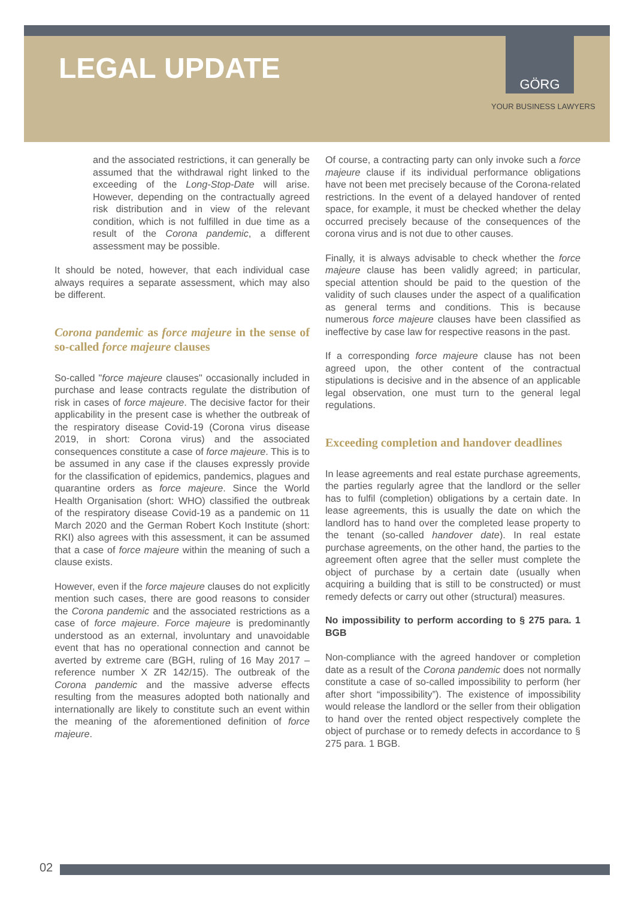LEGAL UPDATE
GÖRG
YOUR BUSINESS LAWYERS
and the associated restrictions, it can generally be assumed that the withdrawal right linked to the exceeding of the Long-Stop-Date will arise. However, depending on the contractually agreed risk distribution and in view of the relevant condition, which is not fulfilled in due time as a result of the Corona pandemic, a different assessment may be possible.
It should be noted, however, that each individual case always requires a separate assessment, which may also be different.
Corona pandemic as force majeure in the sense of so-called force majeure clauses
So-called "force majeure clauses" occasionally included in purchase and lease contracts regulate the distribution of risk in cases of force majeure. The decisive factor for their applicability in the present case is whether the outbreak of the respiratory disease Covid-19 (Corona virus disease 2019, in short: Corona virus) and the associated consequences constitute a case of force majeure. This is to be assumed in any case if the clauses expressly provide for the classification of epidemics, pandemics, plagues and quarantine orders as force majeure. Since the World Health Organisation (short: WHO) classified the outbreak of the respiratory disease Covid-19 as a pandemic on 11 March 2020 and the German Robert Koch Institute (short: RKI) also agrees with this assessment, it can be assumed that a case of force majeure within the meaning of such a clause exists.
However, even if the force majeure clauses do not explicitly mention such cases, there are good reasons to consider the Corona pandemic and the associated restrictions as a case of force majeure. Force majeure is predominantly understood as an external, involuntary and unavoidable event that has no operational connection and cannot be averted by extreme care (BGH, ruling of 16 May 2017 – reference number X ZR 142/15). The outbreak of the Corona pandemic and the massive adverse effects resulting from the measures adopted both nationally and internationally are likely to constitute such an event within the meaning of the aforementioned definition of force majeure.
Of course, a contracting party can only invoke such a force majeure clause if its individual performance obligations have not been met precisely because of the Corona-related restrictions. In the event of a delayed handover of rented space, for example, it must be checked whether the delay occurred precisely because of the consequences of the corona virus and is not due to other causes.
Finally, it is always advisable to check whether the force majeure clause has been validly agreed; in particular, special attention should be paid to the question of the validity of such clauses under the aspect of a qualification as general terms and conditions. This is because numerous force majeure clauses have been classified as ineffective by case law for respective reasons in the past.
If a corresponding force majeure clause has not been agreed upon, the other content of the contractual stipulations is decisive and in the absence of an applicable legal observation, one must turn to the general legal regulations.
Exceeding completion and handover deadlines
In lease agreements and real estate purchase agreements, the parties regularly agree that the landlord or the seller has to fulfil (completion) obligations by a certain date. In lease agreements, this is usually the date on which the landlord has to hand over the completed lease property to the tenant (so-called handover date). In real estate purchase agreements, on the other hand, the parties to the agreement often agree that the seller must complete the object of purchase by a certain date (usually when acquiring a building that is still to be constructed) or must remedy defects or carry out other (structural) measures.
No impossibility to perform according to § 275 para. 1 BGB
Non-compliance with the agreed handover or completion date as a result of the Corona pandemic does not normally constitute a case of so-called impossibility to perform (her after short “impossibility”). The existence of impossibility would release the landlord or the seller from their obligation to hand over the rented object respectively complete the object of purchase or to remedy defects in accordance to § 275 para. 1 BGB.
02